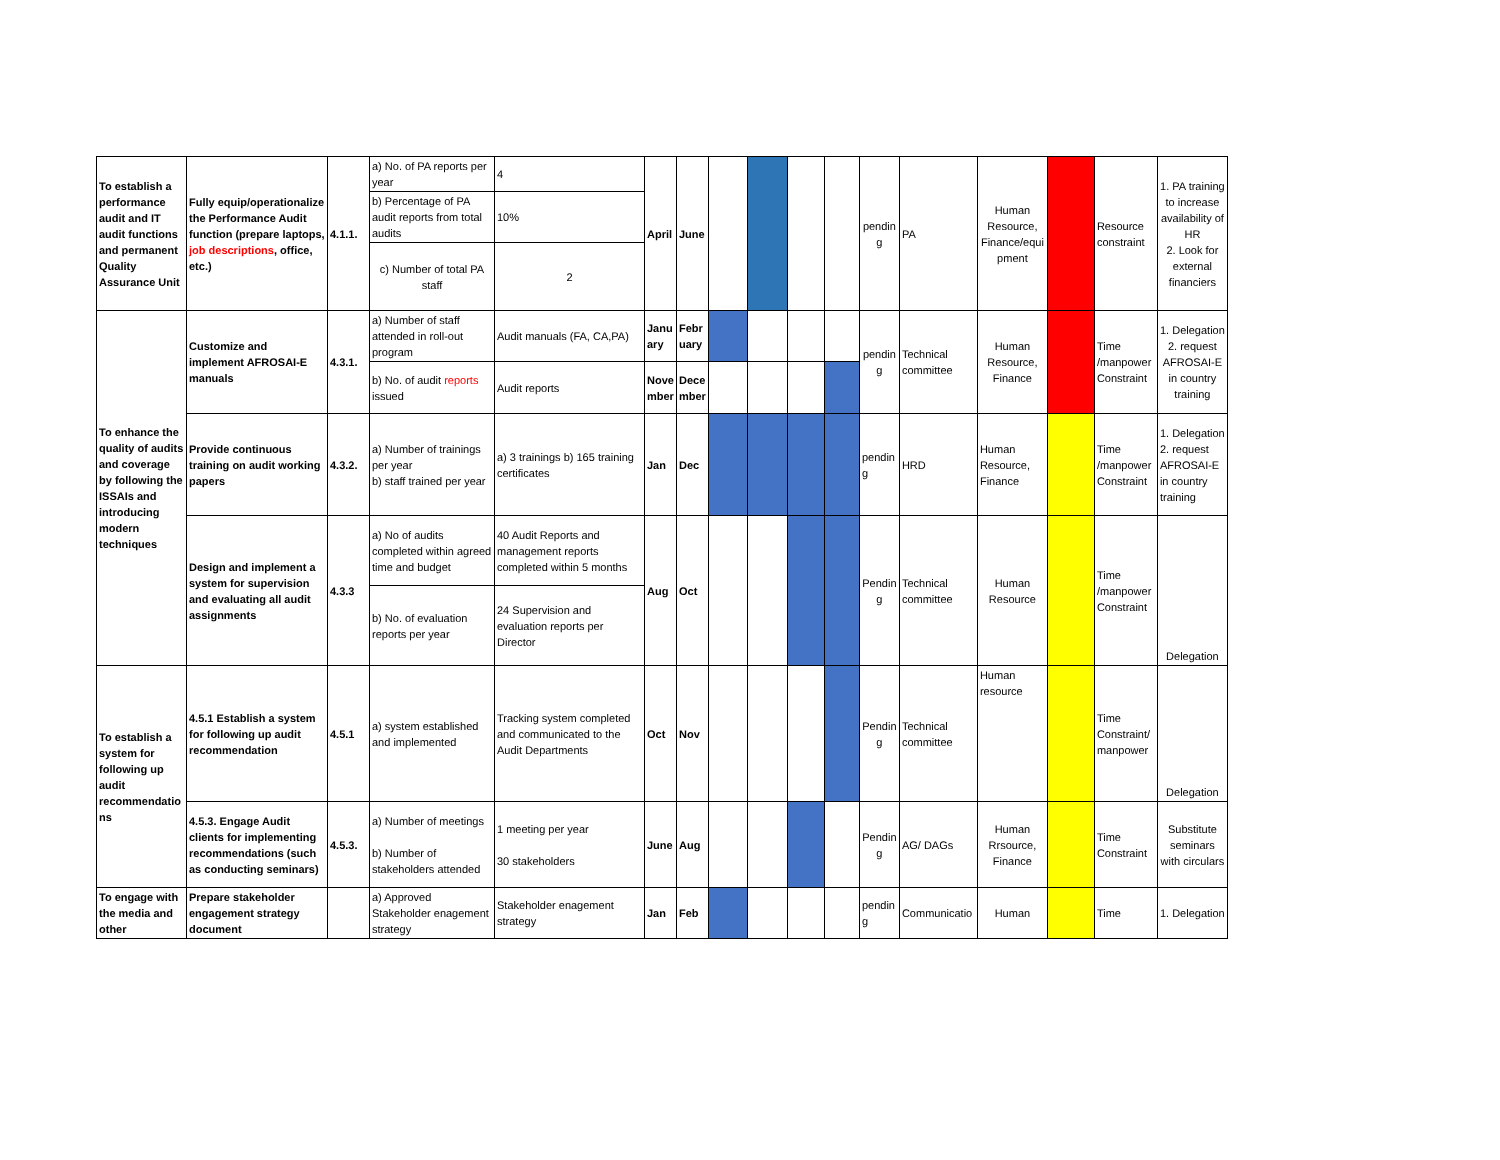| To establish a performance audit and IT audit functions and permanent Quality Assurance Unit | Fully equip/operationalize the Performance Audit function (prepare laptops, job descriptions , office, etc.) | 4.1.1. | a) No. of PA reports per year | 4 | April | June | | | | | pendin g | PA | Human Resource, Finance/equi pment | | Resource constraint | 1. PA training to increase availability of HR 2. Look for external financiers |
| | | | b) Percentage of PA audit reports from total audits | 10% | | | | | | | | | | | | |
| | | | c) Number of total PA staff | 2 | | | | | | | | | | | | |
| To enhance the quality of audits and coverage by following the ISSAIs and introducing modern techniques | Customize and implement AFROSAI-E manuals | 4.3.1. | a) Number of staff attended in roll-out program | Audit manuals (FA, CA,PA) | Janu ary | Febr uary | | | | | pendin g | Technical committee | Human Resource, Finance | | Time /manpower Constraint | 1. Delegation 2. request AFROSAI-E in country training |
| | | | b) No. of audit reports issued | Audit reports | Nove mber | Dece mber | | | | | | | | | | |
| | Provide continuous training on audit working papers | 4.3.2. | a) Number of trainings per year b) staff trained per year | a) 3 trainings b) 165 training certificates | Jan | Dec | | | | | pendin g | HRD | Human Resource, Finance | | Time /manpower Constraint | 1. Delegation 2. request AFROSAI-E in country training |
| | Design and implement a system for supervision and evaluating all audit assignments | 4.3.3 | a) No of audits completed within agreed time and budget | 40 Audit Reports and management reports completed within 5 months | Aug | Oct | | | | | Pendin g | Technical committee | Human Resource | | Time /manpower Constraint | Delegation |
| | | | b) No. of evaluation reports per year | 24 Supervision and evaluation reports per Director | | | | | | | | | | | | |
| To establish a system for following up audit recommendatio ns | 4.5.1 Establish a system for following up audit recommendation | 4.5.1 | a) system established and implemented | Tracking system completed and communicated to the Audit Departments | Oct | Nov | | | | | Pendin g | Technical committee | Human resource | | Time Constraint/ manpower | Delegation |
| | 4.5.3. Engage Audit clients for implementing recommendations (such as conducting seminars) | 4.5.3. | a) Number of meetings b) Number of stakeholders attended | 1 meeting per year 30 stakeholders | June | Aug | | | | | Pendin g | AG/ DAGs | Human Rrsource, Finance | | Time Constraint | Substitute seminars with circulars |
| To engage with the media and other | Prepare stakeholder engagement strategy document | | a) Approved Stakeholder enagement strategy | Stakeholder enagement strategy | Jan | Feb | | | | | pendin g | Communicatio | Human | | Time | 1. Delegation |